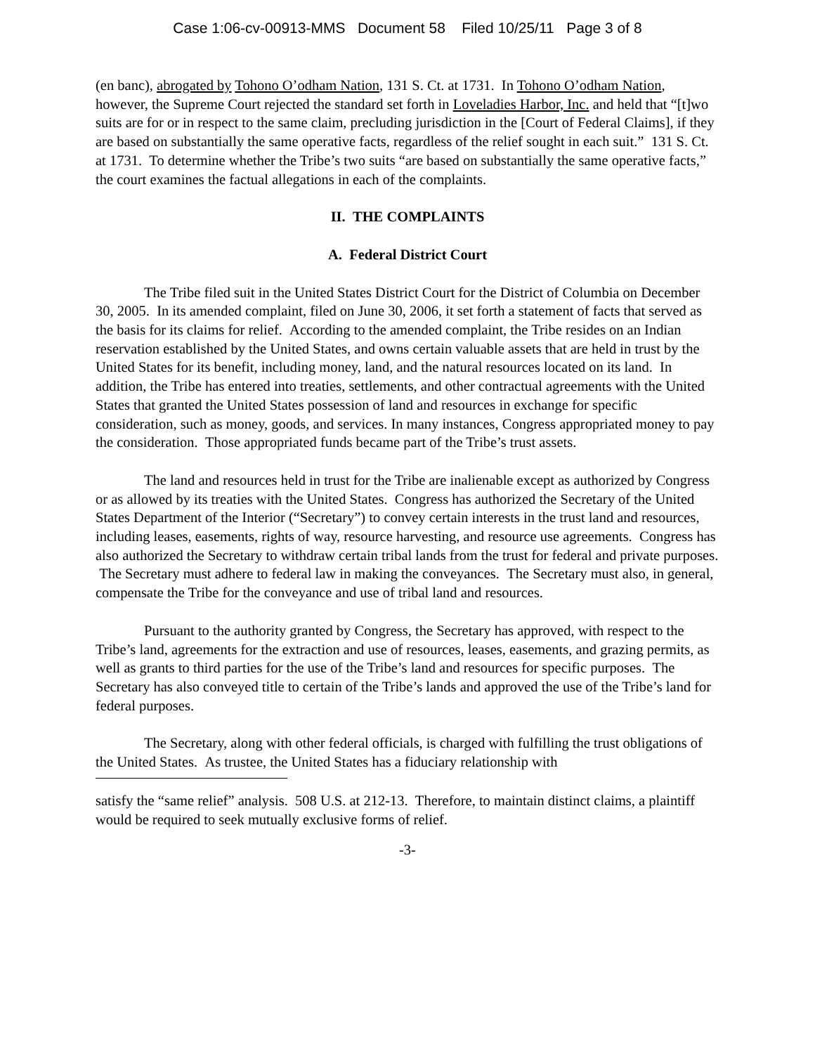Case 1:06-cv-00913-MMS Document 58 Filed 10/25/11 Page 3 of 8
(en banc), abrogated by Tohono O’odham Nation, 131 S. Ct. at 1731. In Tohono O’odham Nation, however, the Supreme Court rejected the standard set forth in Loveladies Harbor, Inc. and held that “[t]wo suits are for or in respect to the same claim, precluding jurisdiction in the [Court of Federal Claims], if they are based on substantially the same operative facts, regardless of the relief sought in each suit.” 131 S. Ct. at 1731. To determine whether the Tribe’s two suits “are based on substantially the same operative facts,” the court examines the factual allegations in each of the complaints.
II. THE COMPLAINTS
A. Federal District Court
The Tribe filed suit in the United States District Court for the District of Columbia on December 30, 2005. In its amended complaint, filed on June 30, 2006, it set forth a statement of facts that served as the basis for its claims for relief. According to the amended complaint, the Tribe resides on an Indian reservation established by the United States, and owns certain valuable assets that are held in trust by the United States for its benefit, including money, land, and the natural resources located on its land. In addition, the Tribe has entered into treaties, settlements, and other contractual agreements with the United States that granted the United States possession of land and resources in exchange for specific consideration, such as money, goods, and services. In many instances, Congress appropriated money to pay the consideration. Those appropriated funds became part of the Tribe’s trust assets.
The land and resources held in trust for the Tribe are inalienable except as authorized by Congress or as allowed by its treaties with the United States. Congress has authorized the Secretary of the United States Department of the Interior (“Secretary”) to convey certain interests in the trust land and resources, including leases, easements, rights of way, resource harvesting, and resource use agreements. Congress has also authorized the Secretary to withdraw certain tribal lands from the trust for federal and private purposes. The Secretary must adhere to federal law in making the conveyances. The Secretary must also, in general, compensate the Tribe for the conveyance and use of tribal land and resources.
Pursuant to the authority granted by Congress, the Secretary has approved, with respect to the Tribe’s land, agreements for the extraction and use of resources, leases, easements, and grazing permits, as well as grants to third parties for the use of the Tribe’s land and resources for specific purposes. The Secretary has also conveyed title to certain of the Tribe’s lands and approved the use of the Tribe’s land for federal purposes.
The Secretary, along with other federal officials, is charged with fulfilling the trust obligations of the United States. As trustee, the United States has a fiduciary relationship with
satisfy the “same relief” analysis. 508 U.S. at 212-13. Therefore, to maintain distinct claims, a plaintiff would be required to seek mutually exclusive forms of relief.
-3-